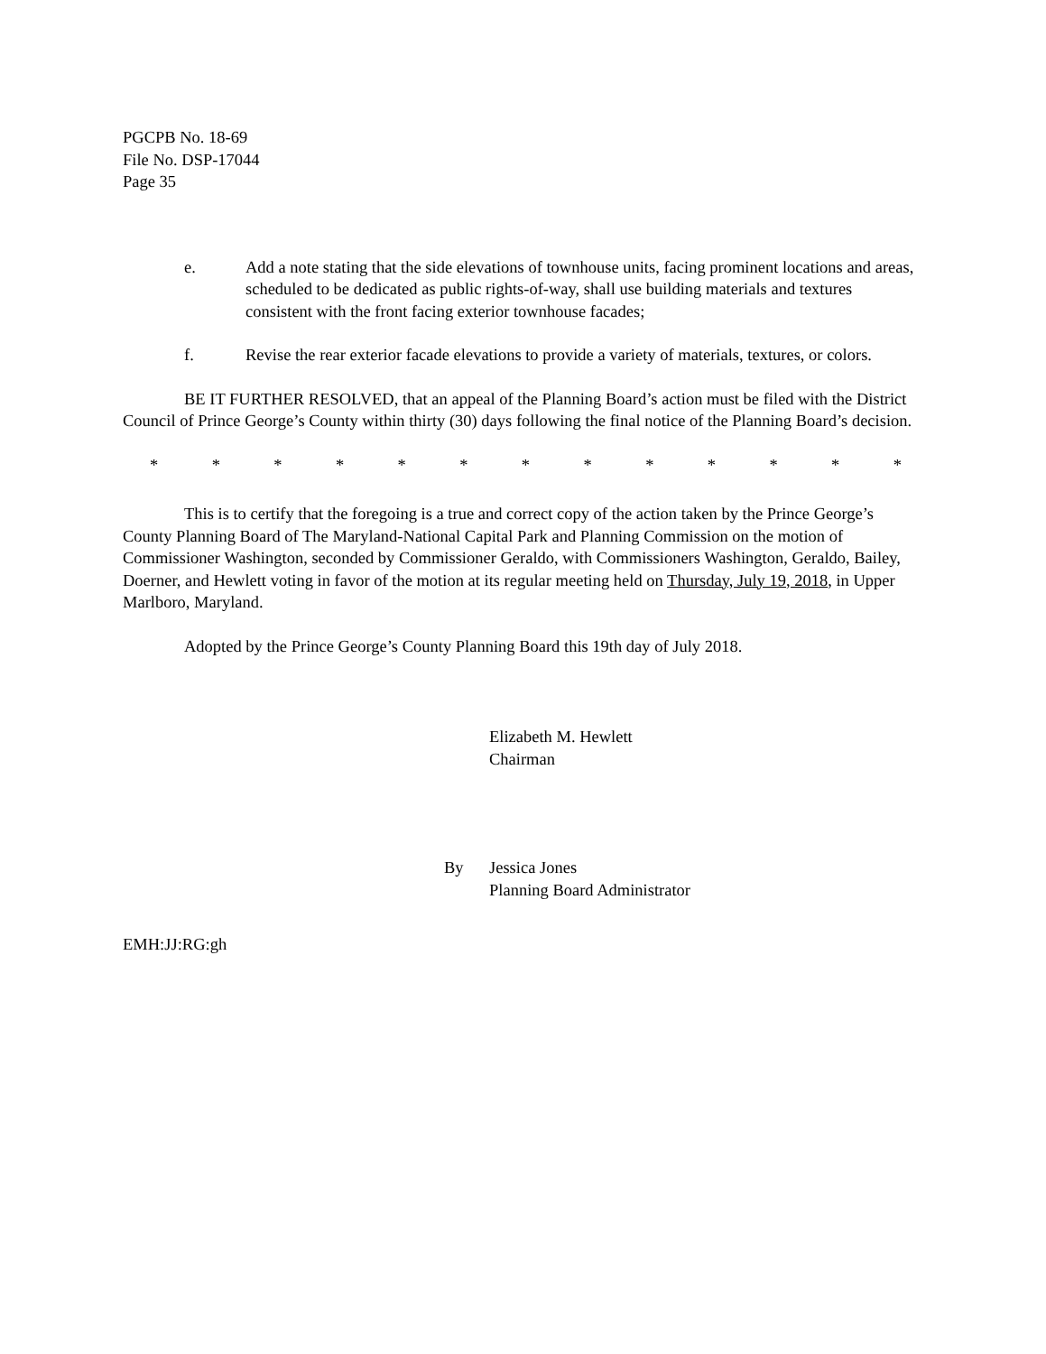PGCPB No. 18-69
File No. DSP-17044
Page 35
e. Add a note stating that the side elevations of townhouse units, facing prominent locations and areas, scheduled to be dedicated as public rights-of-way, shall use building materials and textures consistent with the front facing exterior townhouse facades;
f. Revise the rear exterior facade elevations to provide a variety of materials, textures, or colors.
BE IT FURTHER RESOLVED, that an appeal of the Planning Board’s action must be filed with the District Council of Prince George’s County within thirty (30) days following the final notice of the Planning Board’s decision.
* * * * * * * * * * * * *
This is to certify that the foregoing is a true and correct copy of the action taken by the Prince George’s County Planning Board of The Maryland-National Capital Park and Planning Commission on the motion of Commissioner Washington, seconded by Commissioner Geraldo, with Commissioners Washington, Geraldo, Bailey, Doerner, and Hewlett voting in favor of the motion at its regular meeting held on Thursday, July 19, 2018, in Upper Marlboro, Maryland.
Adopted by the Prince George’s County Planning Board this 19th day of July 2018.
Elizabeth M. Hewlett
Chairman
By Jessica Jones
Planning Board Administrator
EMH:JJ:RG:gh